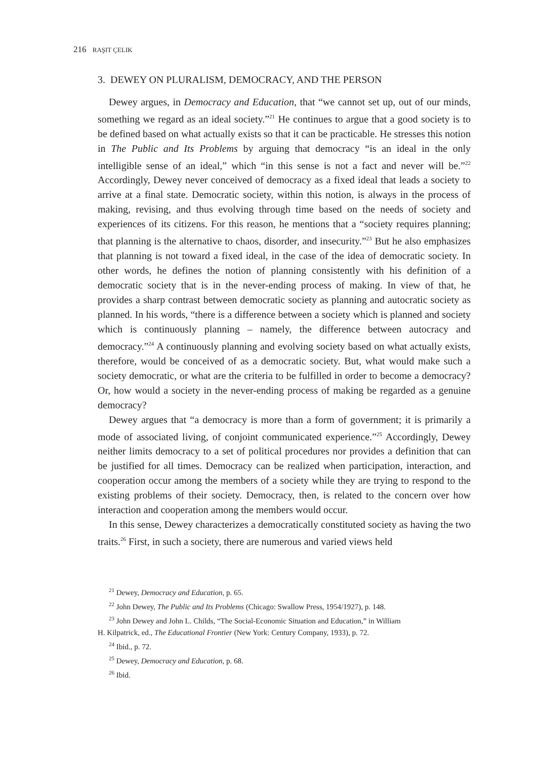216 RAŞIT ÇELIK
3. DEWEY ON PLURALISM, DEMOCRACY, AND THE PERSON
Dewey argues, in Democracy and Education, that “we cannot set up, out of our minds, something we regard as an ideal society.”<sup>21</sup> He continues to argue that a good society is to be defined based on what actually exists so that it can be practicable. He stresses this notion in The Public and Its Problems by arguing that democracy “is an ideal in the only intelligible sense of an ideal,” which “in this sense is not a fact and never will be.”<sup>22</sup> Accordingly, Dewey never conceived of democracy as a fixed ideal that leads a society to arrive at a final state. Democratic society, within this notion, is always in the process of making, revising, and thus evolving through time based on the needs of society and experiences of its citizens. For this reason, he mentions that a “society requires planning; that planning is the alternative to chaos, disorder, and insecurity.”<sup>23</sup> But he also emphasizes that planning is not toward a fixed ideal, in the case of the idea of democratic society. In other words, he defines the notion of planning consistently with his definition of a democratic society that is in the never-ending process of making. In view of that, he provides a sharp contrast between democratic society as planning and autocratic society as planned. In his words, “there is a difference between a society which is planned and society which is continuously planning – namely, the difference between autocracy and democracy.”<sup>24</sup> A continuously planning and evolving society based on what actually exists, therefore, would be conceived of as a democratic society. But, what would make such a society democratic, or what are the criteria to be fulfilled in order to become a democracy? Or, how would a society in the never-ending process of making be regarded as a genuine democracy?
Dewey argues that “a democracy is more than a form of government; it is primarily a mode of associated living, of conjoint communicated experience.”<sup>25</sup> Accordingly, Dewey neither limits democracy to a set of political procedures nor provides a definition that can be justified for all times. Democracy can be realized when participation, interaction, and cooperation occur among the members of a society while they are trying to respond to the existing problems of their society. Democracy, then, is related to the concern over how interaction and cooperation among the members would occur.
In this sense, Dewey characterizes a democratically constituted society as having the two traits.<sup>26</sup> First, in such a society, there are numerous and varied views held
<sup>21</sup> Dewey, Democracy and Education, p. 65.
<sup>22</sup> John Dewey, The Public and Its Problems (Chicago: Swallow Press, 1954/1927), p. 148.
<sup>23</sup> John Dewey and John L. Childs, “The Social-Economic Situation and Education,” in William
H. Kilpatrick, ed., The Educational Frontier (New York: Century Company, 1933), p. 72.
<sup>24</sup> Ibid., p. 72.
<sup>25</sup> Dewey, Democracy and Education, p. 68.
<sup>26</sup> Ibid.